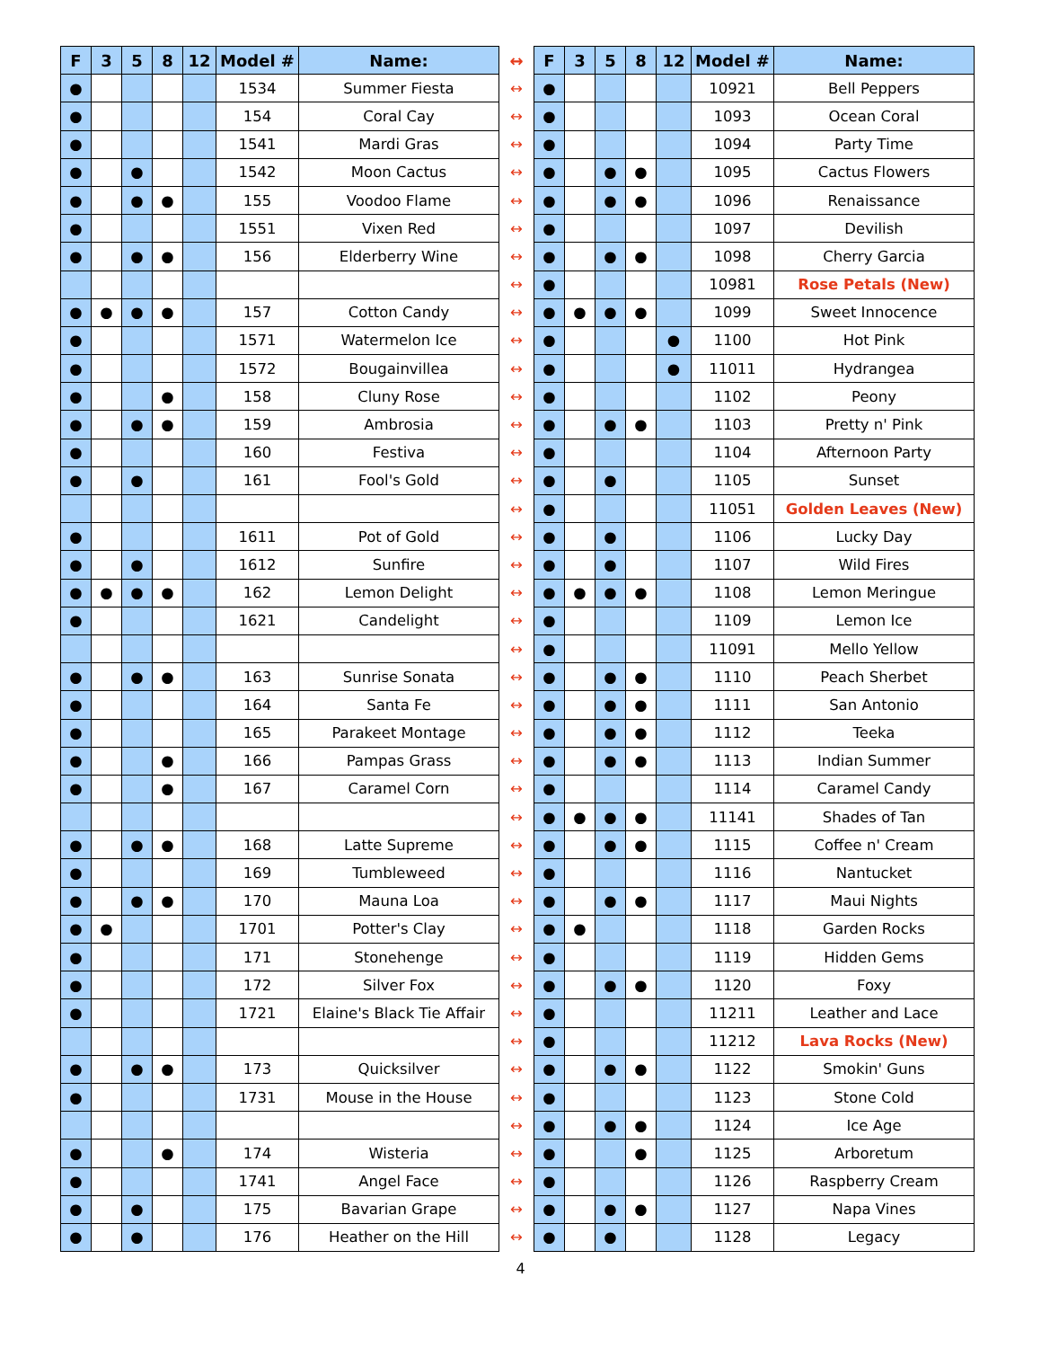| F | 3 | 5 | 8 | 12 | Model # | Name: | ↔ | F | 3 | 5 | 8 | 12 | Model # | Name: |
| --- | --- | --- | --- | --- | --- | --- | --- | --- | --- | --- | --- | --- | --- | --- |
| ● | | | | | 1534 | Summer Fiesta | ↔ | ● | | | | | 10921 | Bell Peppers |
| ● | | | | | 154 | Coral Cay | ↔ | ● | | | | | 1093 | Ocean Coral |
| ● | | | | | 1541 | Mardi Gras | ↔ | ● | | | | | 1094 | Party Time |
| ● | | ● | | | 1542 | Moon Cactus | ↔ | ● | | ● | ● | | 1095 | Cactus Flowers |
| ● | | ● | ● | | 155 | Voodoo Flame | ↔ | ● | | ● | ● | | 1096 | Renaissance |
| ● | | | | | 1551 | Vixen Red | ↔ | ● | | | | | 1097 | Devilish |
| ● | | ● | ● | | 156 | Elderberry Wine | ↔ | ● | | ● | ● | | 1098 | Cherry Garcia |
| | | | | | | | ↔ | ● | | | | | 10981 | Rose Petals (New) |
| ● | ● | ● | ● | | 157 | Cotton Candy | ↔ | ● | ● | ● | ● | | 1099 | Sweet Innocence |
| ● | | | | | 1571 | Watermelon Ice | ↔ | ● | | | | ● | 1100 | Hot Pink |
| ● | | | | | 1572 | Bougainvillea | ↔ | ● | | | | ● | 11011 | Hydrangea |
| ● | | | ● | | 158 | Cluny Rose | ↔ | ● | | | | | 1102 | Peony |
| ● | | ● | ● | | 159 | Ambrosia | ↔ | ● | | ● | ● | | 1103 | Pretty n' Pink |
| ● | | | | | 160 | Festiva | ↔ | ● | | | | | 1104 | Afternoon Party |
| ● | | ● | | | 161 | Fool's Gold | ↔ | ● | | ● | | | 1105 | Sunset |
| | | | | | | | ↔ | ● | | | | | 11051 | Golden Leaves (New) |
| ● | | | | | 1611 | Pot of Gold | ↔ | ● | | ● | | | 1106 | Lucky Day |
| ● | | ● | | | 1612 | Sunfire | ↔ | ● | | ● | | | 1107 | Wild Fires |
| ● | ● | ● | ● | | 162 | Lemon Delight | ↔ | ● | ● | ● | ● | | 1108 | Lemon Meringue |
| ● | | | | | 1621 | Candelight | ↔ | ● | | | | | 1109 | Lemon Ice |
| | | | | | | | ↔ | ● | | | | | 11091 | Mello Yellow |
| ● | | ● | ● | | 163 | Sunrise Sonata | ↔ | ● | | ● | ● | | 1110 | Peach Sherbet |
| ● | | | | | 164 | Santa Fe | ↔ | ● | | ● | ● | | 1111 | San Antonio |
| ● | | | | | 165 | Parakeet Montage | ↔ | ● | | ● | ● | | 1112 | Teeka |
| ● | | | ● | | 166 | Pampas Grass | ↔ | ● | | ● | ● | | 1113 | Indian Summer |
| ● | | | ● | | 167 | Caramel Corn | ↔ | ● | | | | | 1114 | Caramel Candy |
| | | | | | | | ↔ | ● | ● | ● | ● | | 11141 | Shades of Tan |
| ● | | ● | ● | | 168 | Latte Supreme | ↔ | ● | | ● | ● | | 1115 | Coffee n' Cream |
| ● | | | | | 169 | Tumbleweed | ↔ | ● | | | | | 1116 | Nantucket |
| ● | | ● | ● | | 170 | Mauna Loa | ↔ | ● | | ● | ● | | 1117 | Maui Nights |
| ● | ● | | | | 1701 | Potter's Clay | ↔ | ● | ● | | | | 1118 | Garden Rocks |
| ● | | | | | 171 | Stonehenge | ↔ | ● | | | | | 1119 | Hidden Gems |
| ● | | | | | 172 | Silver Fox | ↔ | ● | | ● | ● | | 1120 | Foxy |
| ● | | | | | 1721 | Elaine's Black Tie Affair | ↔ | ● | | | | | 11211 | Leather and Lace |
| | | | | | | | ↔ | ● | | | | | 11212 | Lava Rocks (New) |
| ● | | ● | ● | | 173 | Quicksilver | ↔ | ● | | ● | ● | | 1122 | Smokin' Guns |
| ● | | | | | 1731 | Mouse in the House | ↔ | ● | | | | | 1123 | Stone Cold |
| | | | | | | | ↔ | ● | | ● | ● | | 1124 | Ice Age |
| ● | | | ● | | 174 | Wisteria | ↔ | ● | | | ● | | 1125 | Arboretum |
| ● | | | | | 1741 | Angel Face | ↔ | ● | | | | | 1126 | Raspberry Cream |
| ● | | ● | | | 175 | Bavarian Grape | ↔ | ● | | ● | ● | | 1127 | Napa Vines |
| ● | | ● | | | 176 | Heather on the Hill | ↔ | ● | | ● | | | 1128 | Legacy |
4